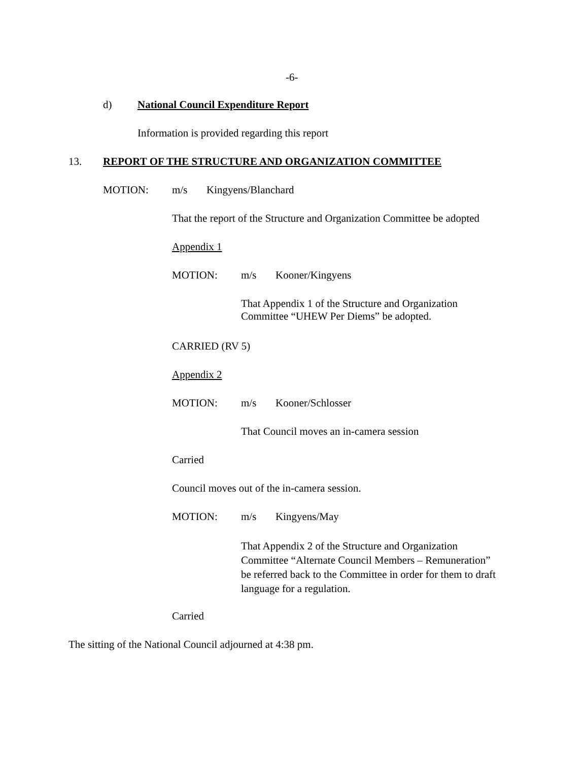-6-
d) National Council Expenditure Report
Information is provided regarding this report
13. REPORT OF THE STRUCTURE AND ORGANIZATION COMMITTEE
MOTION: m/s Kingyens/Blanchard
That the report of the Structure and Organization Committee be adopted
Appendix 1
MOTION: m/s Kooner/Kingyens
That Appendix 1 of the Structure and Organization
Committee “UHEW Per Diems” be adopted.
CARRIED (RV 5)
Appendix 2
MOTION: m/s Kooner/Schlosser
That Council moves an in-camera session
Carried
Council moves out of the in-camera session.
MOTION: m/s Kingyens/May
That Appendix 2 of the Structure and Organization
Committee “Alternate Council Members – Remuneration”
be referred back to the Committee in order for them to draft
language for a regulation.
Carried
The sitting of the National Council adjourned at 4:38 pm.